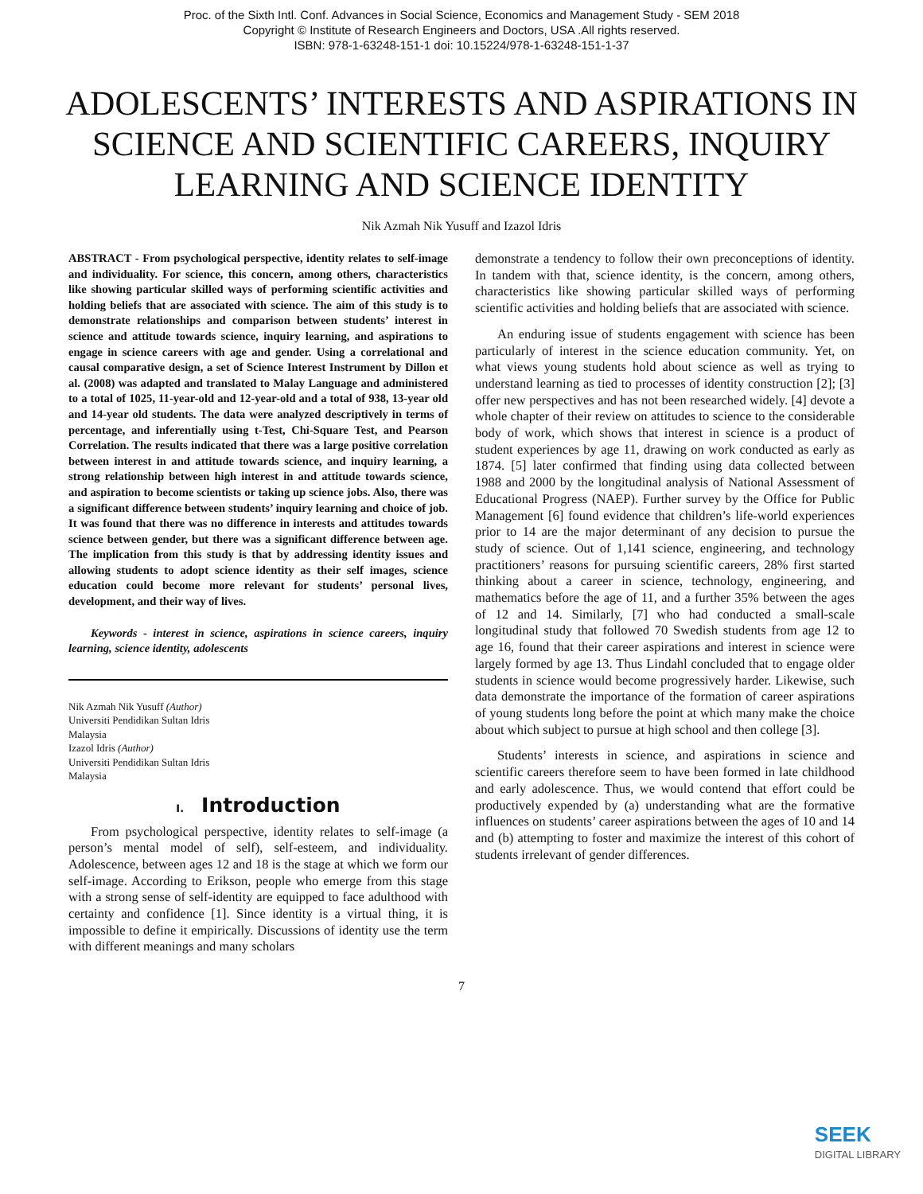Proc. of the Sixth Intl. Conf. Advances in Social Science, Economics and Management Study - SEM 2018
Copyright © Institute of Research Engineers and Doctors, USA .All rights reserved.
ISBN: 978-1-63248-151-1 doi: 10.15224/978-1-63248-151-1-37
ADOLESCENTS’ INTERESTS AND ASPIRATIONS IN SCIENCE AND SCIENTIFIC CAREERS, INQUIRY LEARNING AND SCIENCE IDENTITY
Nik Azmah Nik Yusuff and Izazol Idris
ABSTRACT - From psychological perspective, identity relates to self-image and individuality. For science, this concern, among others, characteristics like showing particular skilled ways of performing scientific activities and holding beliefs that are associated with science. The aim of this study is to demonstrate relationships and comparison between students’ interest in science and attitude towards science, inquiry learning, and aspirations to engage in science careers with age and gender. Using a correlational and causal comparative design, a set of Science Interest Instrument by Dillon et al. (2008) was adapted and translated to Malay Language and administered to a total of 1025, 11-year-old and 12-year-old and a total of 938, 13-year old and 14-year old students. The data were analyzed descriptively in terms of percentage, and inferentially using t-Test, Chi-Square Test, and Pearson Correlation. The results indicated that there was a large positive correlation between interest in and attitude towards science, and inquiry learning, a strong relationship between high interest in and attitude towards science, and aspiration to become scientists or taking up science jobs. Also, there was a significant difference between students’ inquiry learning and choice of job. It was found that there was no difference in interests and attitudes towards science between gender, but there was a significant difference between age. The implication from this study is that by addressing identity issues and allowing students to adopt science identity as their self images, science education could become more relevant for students’ personal lives, development, and their way of lives.
Keywords - interest in science, aspirations in science careers, inquiry learning, science identity, adolescents
Nik Azmah Nik Yusuff (Author)
Universiti Pendidikan Sultan Idris
Malaysia
Izazol Idris (Author)
Universiti Pendidikan Sultan Idris
Malaysia
I. Introduction
From psychological perspective, identity relates to self-image (a person’s mental model of self), self-esteem, and individuality. Adolescence, between ages 12 and 18 is the stage at which we form our self-image. According to Erikson, people who emerge from this stage with a strong sense of self-identity are equipped to face adulthood with certainty and confidence [1]. Since identity is a virtual thing, it is impossible to define it empirically. Discussions of identity use the term with different meanings and many scholars
demonstrate a tendency to follow their own preconceptions of identity. In tandem with that, science identity, is the concern, among others, characteristics like showing particular skilled ways of performing scientific activities and holding beliefs that are associated with science.
An enduring issue of students engagement with science has been particularly of interest in the science education community. Yet, on what views young students hold about science as well as trying to understand learning as tied to processes of identity construction [2]; [3] offer new perspectives and has not been researched widely. [4] devote a whole chapter of their review on attitudes to science to the considerable body of work, which shows that interest in science is a product of student experiences by age 11, drawing on work conducted as early as 1874. [5] later confirmed that finding using data collected between 1988 and 2000 by the longitudinal analysis of National Assessment of Educational Progress (NAEP). Further survey by the Office for Public Management [6] found evidence that children’s life-world experiences prior to 14 are the major determinant of any decision to pursue the study of science. Out of 1,141 science, engineering, and technology practitioners’ reasons for pursuing scientific careers, 28% first started thinking about a career in science, technology, engineering, and mathematics before the age of 11, and a further 35% between the ages of 12 and 14. Similarly, [7] who had conducted a small-scale longitudinal study that followed 70 Swedish students from age 12 to age 16, found that their career aspirations and interest in science were largely formed by age 13. Thus Lindahl concluded that to engage older students in science would become progressively harder. Likewise, such data demonstrate the importance of the formation of career aspirations of young students long before the point at which many make the choice about which subject to pursue at high school and then college [3].
Students’ interests in science, and aspirations in science and scientific careers therefore seem to have been formed in late childhood and early adolescence. Thus, we would contend that effort could be productively expended by (a) understanding what are the formative influences on students’ career aspirations between the ages of 10 and 14 and (b) attempting to foster and maximize the interest of this cohort of students irrelevant of gender differences.
7
SEEK
DIGITAL LIBRARY